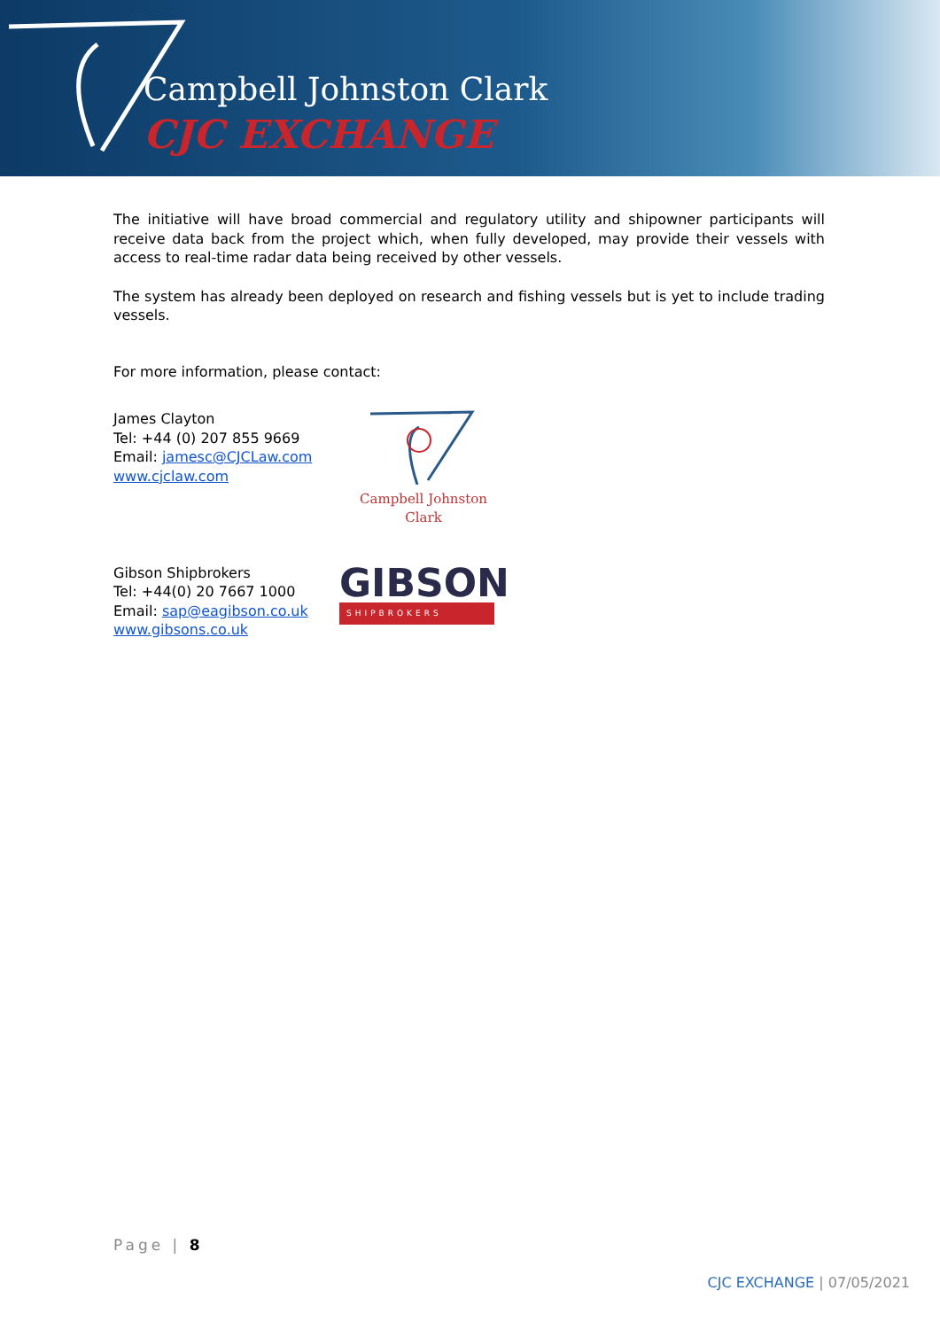Campbell Johnston Clark
CJC EXCHANGE
The initiative will have broad commercial and regulatory utility and shipowner participants will receive data back from the project which, when fully developed, may provide their vessels with access to real-time radar data being received by other vessels.
The system has already been deployed on research and fishing vessels but is yet to include trading vessels.
For more information, please contact:
James Clayton
Tel: +44 (0) 207 855 9669
Email: jamesc@CJCLaw.com
www.cjclaw.com
Campbell Johnston Clark
Gibson Shipbrokers
Tel: +44(0) 20 7667 1000
Email: sap@eagibson.co.uk
www.gibsons.co.uk
GIBSON
SHIPBROKERS
Page | 8
CJC EXCHANGE | 07/05/2021